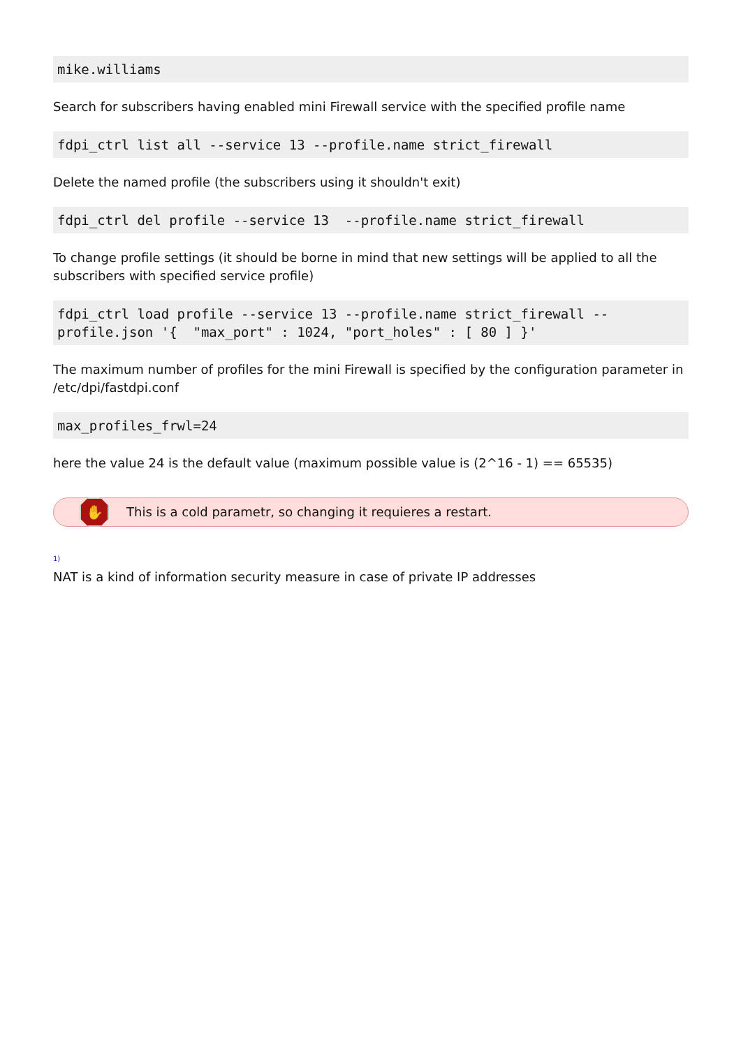mike.williams
Search for subscribers having enabled mini Firewall service with the specified profile name
fdpi_ctrl list all --service 13 --profile.name strict_firewall
Delete the named profile (the subscribers using it shouldn't exit)
fdpi_ctrl del profile --service 13  --profile.name strict_firewall
To change profile settings (it should be borne in mind that new settings will be applied to all the subscribers with specified service profile)
fdpi_ctrl load profile --service 13 --profile.name strict_firewall --profile.json '{  "max_port" : 1024, "port_holes" : [ 80 ] }'
The maximum number of profiles for the mini Firewall is specified by the configuration parameter in /etc/dpi/fastdpi.conf
max_profiles_frwl=24
here the value 24 is the default value (maximum possible value is (2^16 - 1) == 65535)
✋
This is a cold parametr, so changing it requieres a restart.
<sup>1)</sup>
NAT is a kind of information security measure in case of private IP addresses